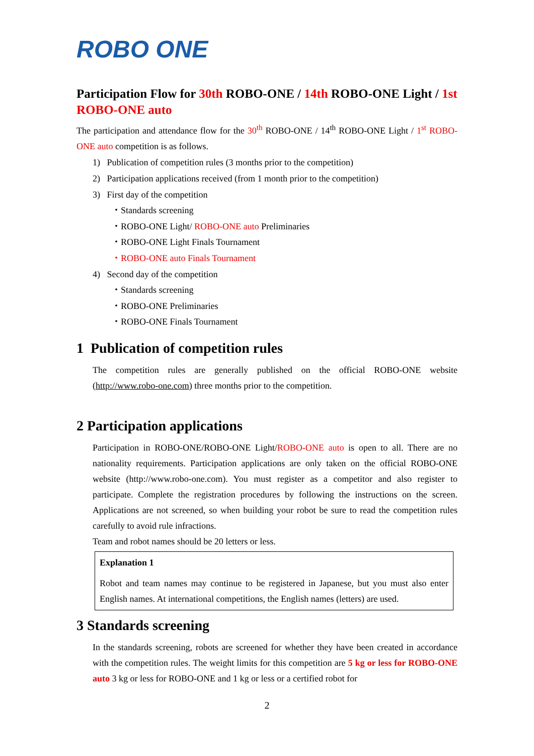ROBO ONE
Participation Flow for 30th ROBO-ONE / 14th ROBO-ONE Light / 1st ROBO-ONE auto
The participation and attendance flow for the 30<sup>th</sup> ROBO-ONE / 14<sup>th</sup> ROBO-ONE Light / 1<sup>st</sup> ROBO-ONE auto competition is as follows.
1) Publication of competition rules (3 months prior to the competition)
2) Participation applications received (from 1 month prior to the competition)
3) First day of the competition
・Standards screening
・ROBO-ONE Light/ ROBO-ONE auto Preliminaries
・ROBO-ONE Light Finals Tournament
・ROBO-ONE auto Finals Tournament
4) Second day of the competition
・Standards screening
・ROBO-ONE Preliminaries
・ROBO-ONE Finals Tournament
1 Publication of competition rules
The competition rules are generally published on the official ROBO-ONE website (http://www.robo-one.com) three months prior to the competition.
2 Participation applications
Participation in ROBO-ONE/ROBO-ONE Light/ROBO-ONE auto is open to all. There are no nationality requirements. Participation applications are only taken on the official ROBO-ONE website (http://www.robo-one.com). You must register as a competitor and also register to participate. Complete the registration procedures by following the instructions on the screen. Applications are not screened, so when building your robot be sure to read the competition rules carefully to avoid rule infractions.
Team and robot names should be 20 letters or less.
Explanation 1
Robot and team names may continue to be registered in Japanese, but you must also enter English names. At international competitions, the English names (letters) are used.
3 Standards screening
In the standards screening, robots are screened for whether they have been created in accordance with the competition rules. The weight limits for this competition are 5 kg or less for ROBO-ONE auto 3 kg or less for ROBO-ONE and 1 kg or less or a certified robot for
2